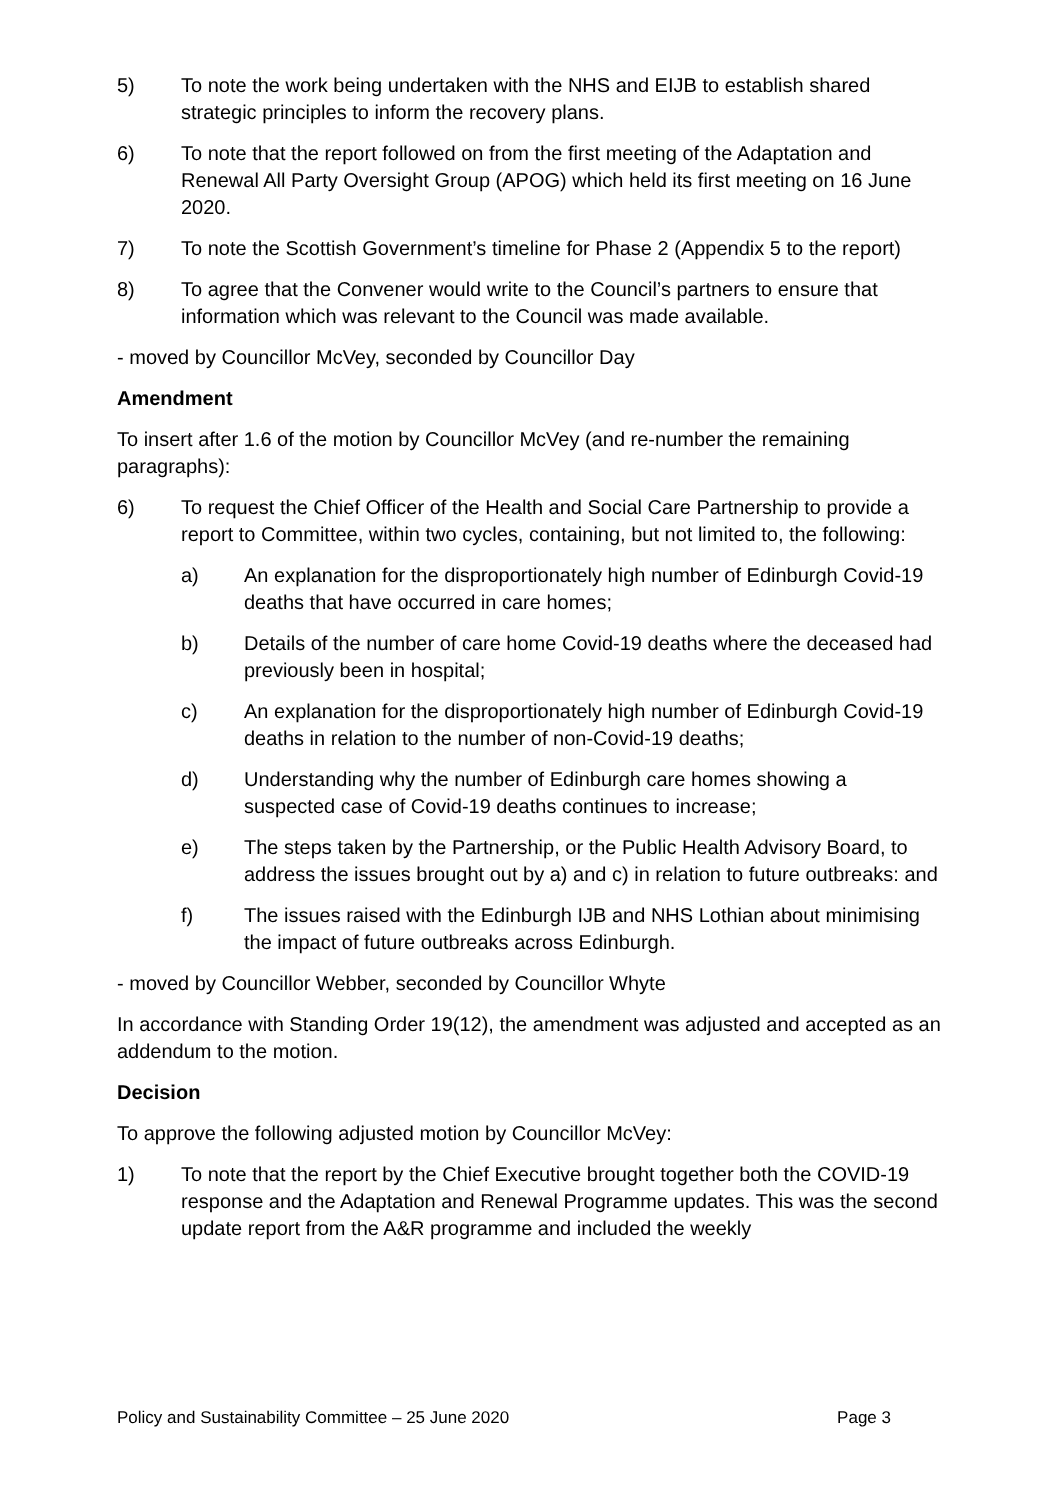5) To note the work being undertaken with the NHS and EIJB to establish shared strategic principles to inform the recovery plans.
6) To note that the report followed on from the first meeting of the Adaptation and Renewal All Party Oversight Group (APOG) which held its first meeting on 16 June 2020.
7) To note the Scottish Government’s timeline for Phase 2 (Appendix 5 to the report)
8) To agree that the Convener would write to the Council’s partners to ensure that information which was relevant to the Council was made available.
- moved by Councillor McVey, seconded by Councillor Day
Amendment
To insert after 1.6 of the motion by Councillor McVey (and re-number the remaining paragraphs):
6) To request the Chief Officer of the Health and Social Care Partnership to provide a report to Committee, within two cycles, containing, but not limited to, the following:
a) An explanation for the disproportionately high number of Edinburgh Covid-19 deaths that have occurred in care homes;
b) Details of the number of care home Covid-19 deaths where the deceased had previously been in hospital;
c) An explanation for the disproportionately high number of Edinburgh Covid-19 deaths in relation to the number of non-Covid-19 deaths;
d) Understanding why the number of Edinburgh care homes showing a suspected case of Covid-19 deaths continues to increase;
e) The steps taken by the Partnership, or the Public Health Advisory Board, to address the issues brought out by a) and c) in relation to future outbreaks: and
f) The issues raised with the Edinburgh IJB and NHS Lothian about minimising the impact of future outbreaks across Edinburgh.
- moved by Councillor Webber, seconded by Councillor Whyte
In accordance with Standing Order 19(12), the amendment was adjusted and accepted as an addendum to the motion.
Decision
To approve the following adjusted motion by Councillor McVey:
1) To note that the report by the Chief Executive brought together both the COVID-19 response and the Adaptation and Renewal Programme updates. This was the second update report from the A&R programme and included the weekly
Policy and Sustainability Committee – 25 June 2020 Page 3